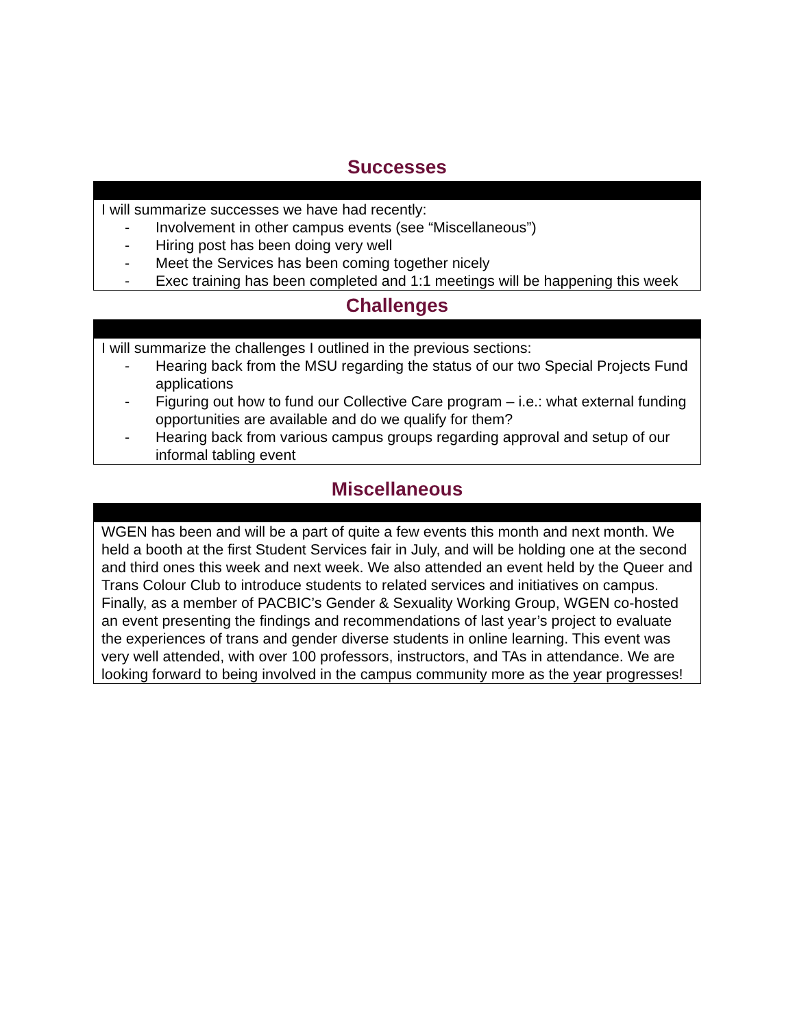Successes
I will summarize successes we have had recently:
- Involvement in other campus events (see “Miscellaneous”)
- Hiring post has been doing very well
- Meet the Services has been coming together nicely
- Exec training has been completed and 1:1 meetings will be happening this week
Challenges
I will summarize the challenges I outlined in the previous sections:
- Hearing back from the MSU regarding the status of our two Special Projects Fund applications
- Figuring out how to fund our Collective Care program – i.e.: what external funding opportunities are available and do we qualify for them?
- Hearing back from various campus groups regarding approval and setup of our informal tabling event
Miscellaneous
WGEN has been and will be a part of quite a few events this month and next month. We held a booth at the first Student Services fair in July, and will be holding one at the second and third ones this week and next week. We also attended an event held by the Queer and Trans Colour Club to introduce students to related services and initiatives on campus. Finally, as a member of PACBIC’s Gender & Sexuality Working Group, WGEN co-hosted an event presenting the findings and recommendations of last year’s project to evaluate the experiences of trans and gender diverse students in online learning. This event was very well attended, with over 100 professors, instructors, and TAs in attendance. We are looking forward to being involved in the campus community more as the year progresses!